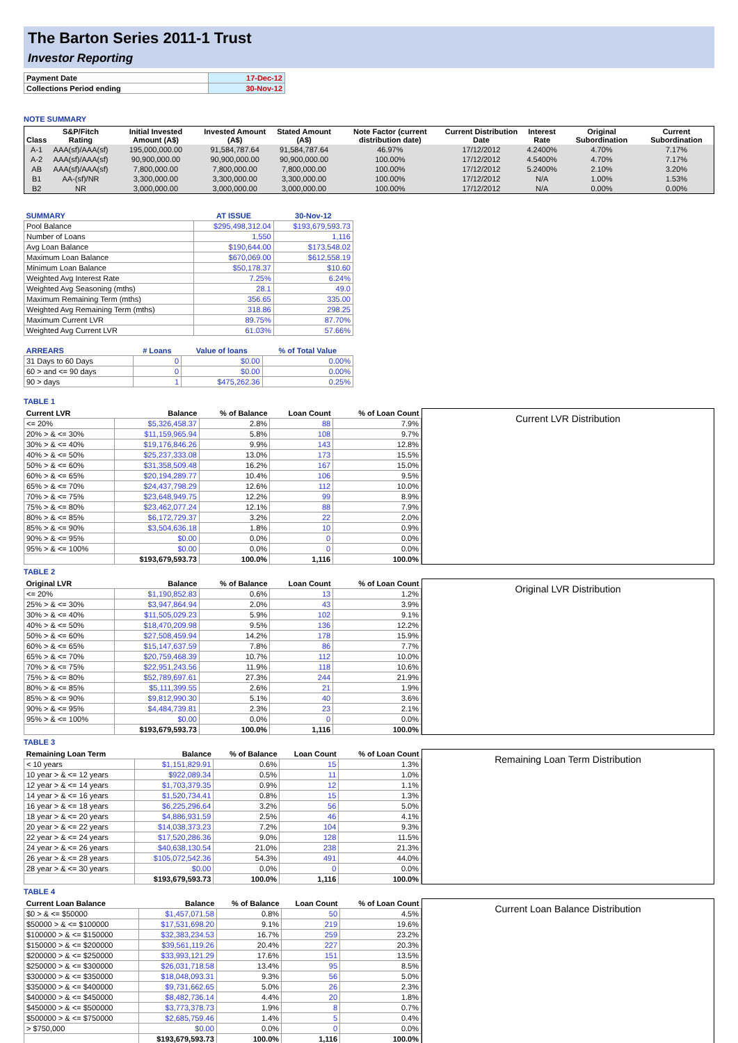The Barton Series 2011-1 Trust
Investor Reporting
| Payment Date | 17-Dec-12 |
| Collections Period ending | 30-Nov-12 |
NOTE SUMMARY
| Class | S&P/Fitch Rating | Initial Invested Amount (A$) | Invested Amount (A$) | Stated Amount (A$) | Note Factor (current distribution date) | Current Distribution Date | Interest Rate | Original Subordination | Current Subordination |
| --- | --- | --- | --- | --- | --- | --- | --- | --- | --- |
| A-1 | AAA(sf)/AAA(sf) | 195,000,000.00 | 91,584,787.64 | 91,584,787.64 | 46.97% | 17/12/2012 | 4.2400% | 4.70% | 7.17% |
| A-2 | AAA(sf)/AAA(sf) | 90,900,000.00 | 90,900,000.00 | 90,900,000.00 | 100.00% | 17/12/2012 | 4.5400% | 4.70% | 7.17% |
| AB | AAA(sf)/AAA(sf) | 7,800,000.00 | 7,800,000.00 | 7,800,000.00 | 100.00% | 17/12/2012 | 5.2400% | 2.10% | 3.20% |
| B1 | AA-(sf)/NR | 3,300,000.00 | 3,300,000.00 | 3,300,000.00 | 100.00% | 17/12/2012 | N/A | 1.00% | 1.53% |
| B2 | NR | 3,000,000.00 | 3,000,000.00 | 3,000,000.00 | 100.00% | 17/12/2012 | N/A | 0.00% | 0.00% |
| SUMMARY | AT ISSUE | 30-Nov-12 |
| --- | --- | --- |
| Pool Balance | $295,498,312.04 | $193,679,593.73 |
| Number of Loans | 1,550 | 1,116 |
| Avg Loan Balance | $190,644.00 | $173,548.02 |
| Maximum Loan Balance | $670,069.00 | $612,558.19 |
| Minimum Loan Balance | $50,178.37 | $10.60 |
| Weighted Avg Interest Rate | 7.25% | 6.24% |
| Weighted Avg Seasoning (mths) | 28.1 | 49.0 |
| Maximum Remaining Term (mths) | 356.65 | 335.00 |
| Weighted Avg Remaining Term (mths) | 318.86 | 298.25 |
| Maximum Current LVR | 89.75% | 87.70% |
| Weighted Avg Current LVR | 61.03% | 57.66% |
| ARREARS | # Loans | Value of loans | % of Total Value |
| --- | --- | --- | --- |
| 31 Days to 60 Days | 0 | $0.00 | 0.00% |
| 60 > and <= 90 days | 0 | $0.00 | 0.00% |
| 90 > days | 1 | $475,262.36 | 0.25% |
TABLE 1
| Current LVR | Balance | % of Balance | Loan Count | % of Loan Count |
| --- | --- | --- | --- | --- |
| <= 20% | $5,326,458.37 | 2.8% | 88 | 7.9% |
| 20% > & <= 30% | $11,159,965.94 | 5.8% | 108 | 9.7% |
| 30% > & <= 40% | $19,176,846.26 | 9.9% | 143 | 12.8% |
| 40% > & <= 50% | $25,237,333.08 | 13.0% | 173 | 15.5% |
| 50% > & <= 60% | $31,358,509.48 | 16.2% | 167 | 15.0% |
| 60% > & <= 65% | $20,194,289.77 | 10.4% | 106 | 9.5% |
| 65% > & <= 70% | $24,437,798.29 | 12.6% | 112 | 10.0% |
| 70% > & <= 75% | $23,648,949.75 | 12.2% | 99 | 8.9% |
| 75% > & <= 80% | $23,462,077.24 | 12.1% | 88 | 7.9% |
| 80% > & <= 85% | $6,172,729.37 | 3.2% | 22 | 2.0% |
| 85% > & <= 90% | $3,504,636.18 | 1.8% | 10 | 0.9% |
| 90% > & <= 95% | $0.00 | 0.0% | 0 | 0.0% |
| 95% > & <= 100% | $0.00 | 0.0% | 0 | 0.0% |
| | $193,679,593.73 | 100.0% | 1,116 | 100.0% |
Current LVR Distribution
TABLE 2
| Original LVR | Balance | % of Balance | Loan Count | % of Loan Count |
| --- | --- | --- | --- | --- |
| <= 20% | $1,190,852.83 | 0.6% | 13 | 1.2% |
| 25% > & <= 30% | $3,947,864.94 | 2.0% | 43 | 3.9% |
| 30% > & <= 40% | $11,505,029.23 | 5.9% | 102 | 9.1% |
| 40% > & <= 50% | $18,470,209.98 | 9.5% | 136 | 12.2% |
| 50% > & <= 60% | $27,508,459.94 | 14.2% | 178 | 15.9% |
| 60% > & <= 65% | $15,147,637.59 | 7.8% | 86 | 7.7% |
| 65% > & <= 70% | $20,759,468.39 | 10.7% | 112 | 10.0% |
| 70% > & <= 75% | $22,951,243.56 | 11.9% | 118 | 10.6% |
| 75% > & <= 80% | $52,789,697.61 | 27.3% | 244 | 21.9% |
| 80% > & <= 85% | $5,111,399.55 | 2.6% | 21 | 1.9% |
| 85% > & <= 90% | $9,812,990.30 | 5.1% | 40 | 3.6% |
| 90% > & <= 95% | $4,484,739.81 | 2.3% | 23 | 2.1% |
| 95% > & <= 100% | $0.00 | 0.0% | 0 | 0.0% |
| | $193,679,593.73 | 100.0% | 1,116 | 100.0% |
Original LVR Distribution
TABLE 3
| Remaining Loan Term | Balance | % of Balance | Loan Count | % of Loan Count |
| --- | --- | --- | --- | --- |
| < 10 years | $1,151,829.91 | 0.6% | 15 | 1.3% |
| 10 year > & <= 12 years | $922,089.34 | 0.5% | 11 | 1.0% |
| 12 year > & <= 14 years | $1,703,379.35 | 0.9% | 12 | 1.1% |
| 14 year > & <= 16 years | $1,520,734.41 | 0.8% | 15 | 1.3% |
| 16 year > & <= 18 years | $6,225,296.64 | 3.2% | 56 | 5.0% |
| 18 year > & <= 20 years | $4,886,931.59 | 2.5% | 46 | 4.1% |
| 20 year > & <= 22 years | $14,038,373.23 | 7.2% | 104 | 9.3% |
| 22 year > & <= 24 years | $17,520,286.36 | 9.0% | 128 | 11.5% |
| 24 year > & <= 26 years | $40,638,130.54 | 21.0% | 238 | 21.3% |
| 26 year > & <= 28 years | $105,072,542.36 | 54.3% | 491 | 44.0% |
| 28 year > & <= 30 years | $0.00 | 0.0% | 0 | 0.0% |
| | $193,679,593.73 | 100.0% | 1,116 | 100.0% |
Remaining Loan Term Distribution
TABLE 4
| Current Loan Balance | Balance | % of Balance | Loan Count | % of Loan Count |
| --- | --- | --- | --- | --- |
| $0 > & <= $50000 | $1,457,071.58 | 0.8% | 50 | 4.5% |
| $50000 > & <= $100000 | $17,531,698.20 | 9.1% | 219 | 19.6% |
| $100000 > & <= $150000 | $32,383,234.53 | 16.7% | 259 | 23.2% |
| $150000 > & <= $200000 | $39,561,119.26 | 20.4% | 227 | 20.3% |
| $200000 > & <= $250000 | $33,993,121.29 | 17.6% | 151 | 13.5% |
| $250000 > & <= $300000 | $26,031,718.58 | 13.4% | 95 | 8.5% |
| $300000 > & <= $350000 | $18,048,093.31 | 9.3% | 56 | 5.0% |
| $350000 > & <= $400000 | $9,731,662.65 | 5.0% | 26 | 2.3% |
| $400000 > & <= $450000 | $8,482,736.14 | 4.4% | 20 | 1.8% |
| $450000 > & <= $500000 | $3,773,378.73 | 1.9% | 8 | 0.7% |
| $500000 > & <= $750000 | $2,685,759.46 | 1.4% | 5 | 0.4% |
| > $750,000 | $0.00 | 0.0% | 0 | 0.0% |
| | $193,679,593.73 | 100.0% | 1,116 | 100.0% |
Current Loan Balance Distribution